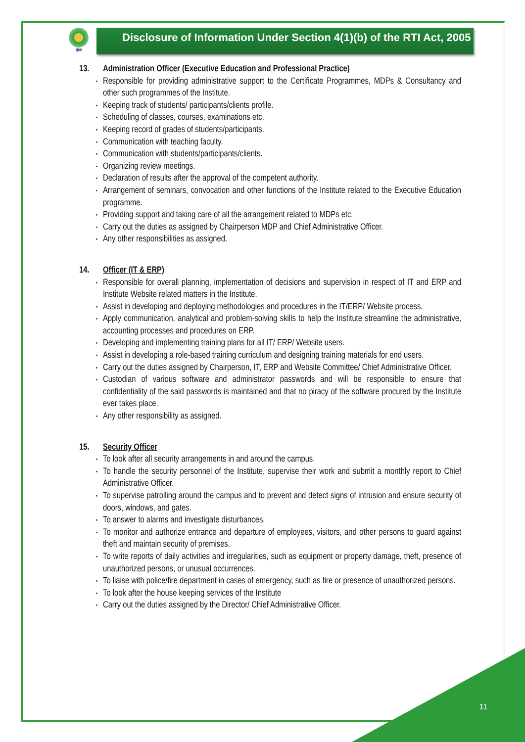IIM
Disclosure of Information Under Section 4(1)(b) of the RTI Act, 2005
13. Administration Officer (Executive Education and Professional Practice)
Responsible for providing administrative support to the Certificate Programmes, MDPs & Consultancy and other such programmes of the Institute.
Keeping track of students/ participants/clients profile.
Scheduling of classes, courses, examinations etc.
Keeping record of grades of students/participants.
Communication with teaching faculty.
Communication with students/participants/clients.
Organizing review meetings.
Declaration of results after the approval of the competent authority.
Arrangement of seminars, convocation and other functions of the Institute related to the Executive Education programme.
Providing support and taking care of all the arrangement related to MDPs etc.
Carry out the duties as assigned by Chairperson MDP and Chief Administrative Officer.
Any other responsibilities as assigned.
14. Officer (IT & ERP)
Responsible for overall planning, implementation of decisions and supervision in respect of IT and ERP and Institute Website related matters in the Institute.
Assist in developing and deploying methodologies and procedures in the IT/ERP/ Website process.
Apply communication, analytical and problem-solving skills to help the Institute streamline the administrative, accounting processes and procedures on ERP.
Developing and implementing training plans for all IT/ ERP/ Website users.
Assist in developing a role-based training curriculum and designing training materials for end users.
Carry out the duties assigned by Chairperson, IT, ERP and Website Committee/ Chief Administrative Officer.
Custodian of various software and administrator passwords and will be responsible to ensure that confidentiality of the said passwords is maintained and that no piracy of the software procured by the Institute ever takes place.
Any other responsibility as assigned.
15. Security Officer
To look after all security arrangements in and around the campus.
To handle the security personnel of the Institute, supervise their work and submit a monthly report to Chief Administrative Officer.
To supervise patrolling around the campus and to prevent and detect signs of intrusion and ensure security of doors, windows, and gates.
To answer to alarms and investigate disturbances.
To monitor and authorize entrance and departure of employees, visitors, and other persons to guard against theft and maintain security of premises.
To write reports of daily activities and irregularities, such as equipment or property damage, theft, presence of unauthorized persons, or unusual occurrences.
To liaise with police/fire department in cases of emergency, such as fire or presence of unauthorized persons.
To look after the house keeping services of the Institute
Carry out the duties assigned by the Director/ Chief Administrative Officer.
11